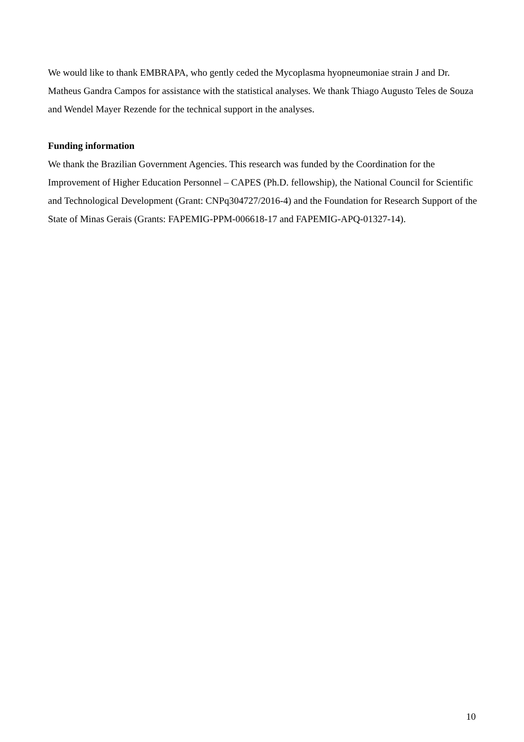We would like to thank EMBRAPA, who gently ceded the Mycoplasma hyopneumoniae strain J and Dr. Matheus Gandra Campos for assistance with the statistical analyses. We thank Thiago Augusto Teles de Souza and Wendel Mayer Rezende for the technical support in the analyses.
Funding information
We thank the Brazilian Government Agencies. This research was funded by the Coordination for the Improvement of Higher Education Personnel – CAPES (Ph.D. fellowship), the National Council for Scientific and Technological Development (Grant: CNPq304727/2016-4) and the Foundation for Research Support of the State of Minas Gerais (Grants: FAPEMIG-PPM-006618-17 and FAPEMIG-APQ-01327-14).
10